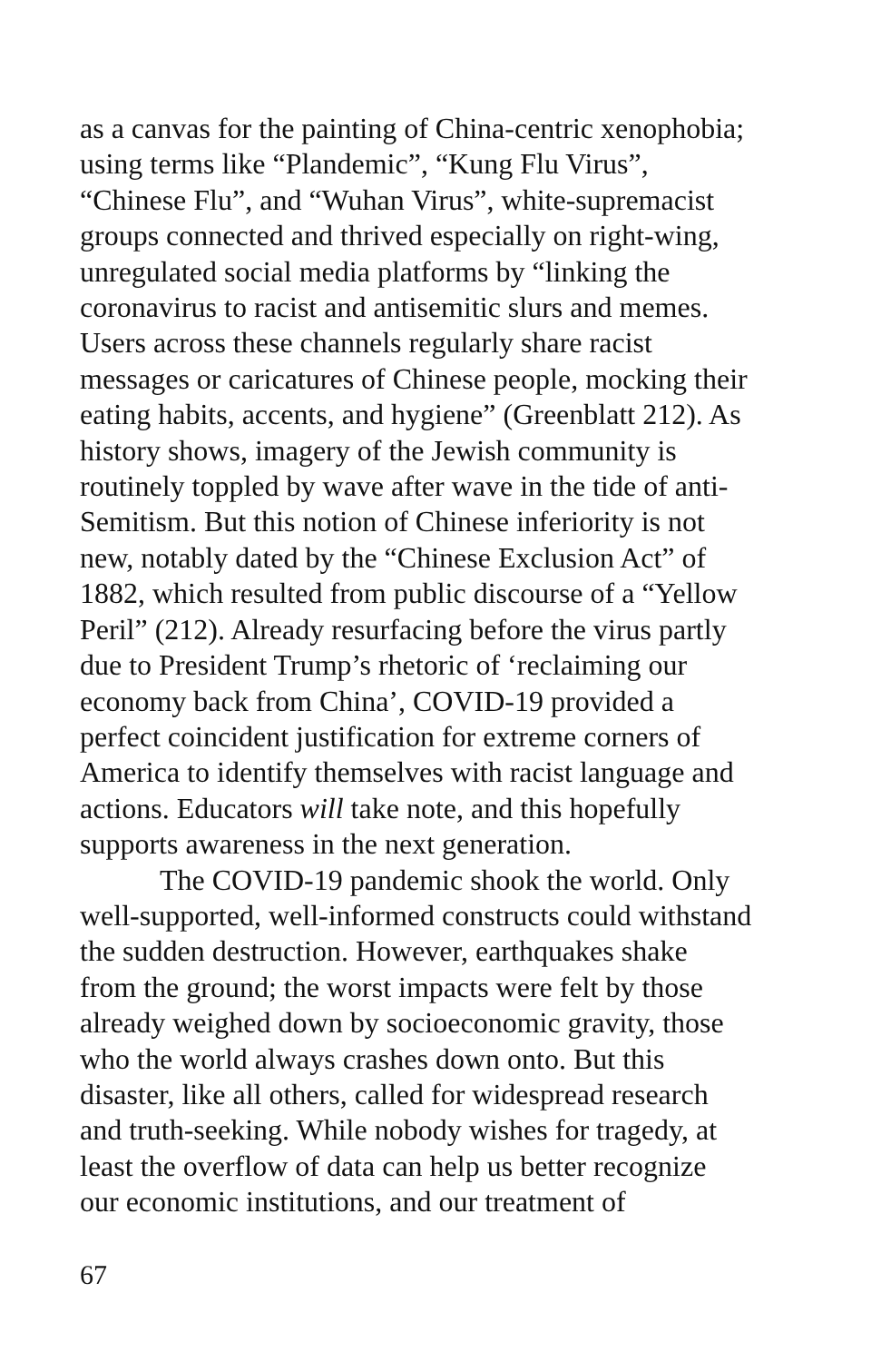as a canvas for the painting of China-centric xenophobia;
using terms like “Plandemic”, “Kung Flu Virus”,
“Chinese Flu”, and “Wuhan Virus”, white-supremacist
groups connected and thrived especially on right-wing,
unregulated social media platforms by “linking the
coronavirus to racist and antisemitic slurs and memes.
Users across these channels regularly share racist
messages or caricatures of Chinese people, mocking their
eating habits, accents, and hygiene” (Greenblatt 212). As
history shows, imagery of the Jewish community is
routinely toppled by wave after wave in the tide of anti-
Semitism. But this notion of Chinese inferiority is not
new, notably dated by the “Chinese Exclusion Act” of
1882, which resulted from public discourse of a “Yellow
Peril” (212). Already resurfacing before the virus partly
due to President Trump’s rhetoric of ‘reclaiming our
economy back from China’, COVID-19 provided a
perfect coincident justification for extreme corners of
America to identify themselves with racist language and
actions. Educators will take note, and this hopefully
supports awareness in the next generation.
The COVID-19 pandemic shook the world. Only
well-supported, well-informed constructs could withstand
the sudden destruction. However, earthquakes shake
from the ground; the worst impacts were felt by those
already weighed down by socioeconomic gravity, those
who the world always crashes down onto. But this
disaster, like all others, called for widespread research
and truth-seeking. While nobody wishes for tragedy, at
least the overflow of data can help us better recognize
our economic institutions, and our treatment of
67